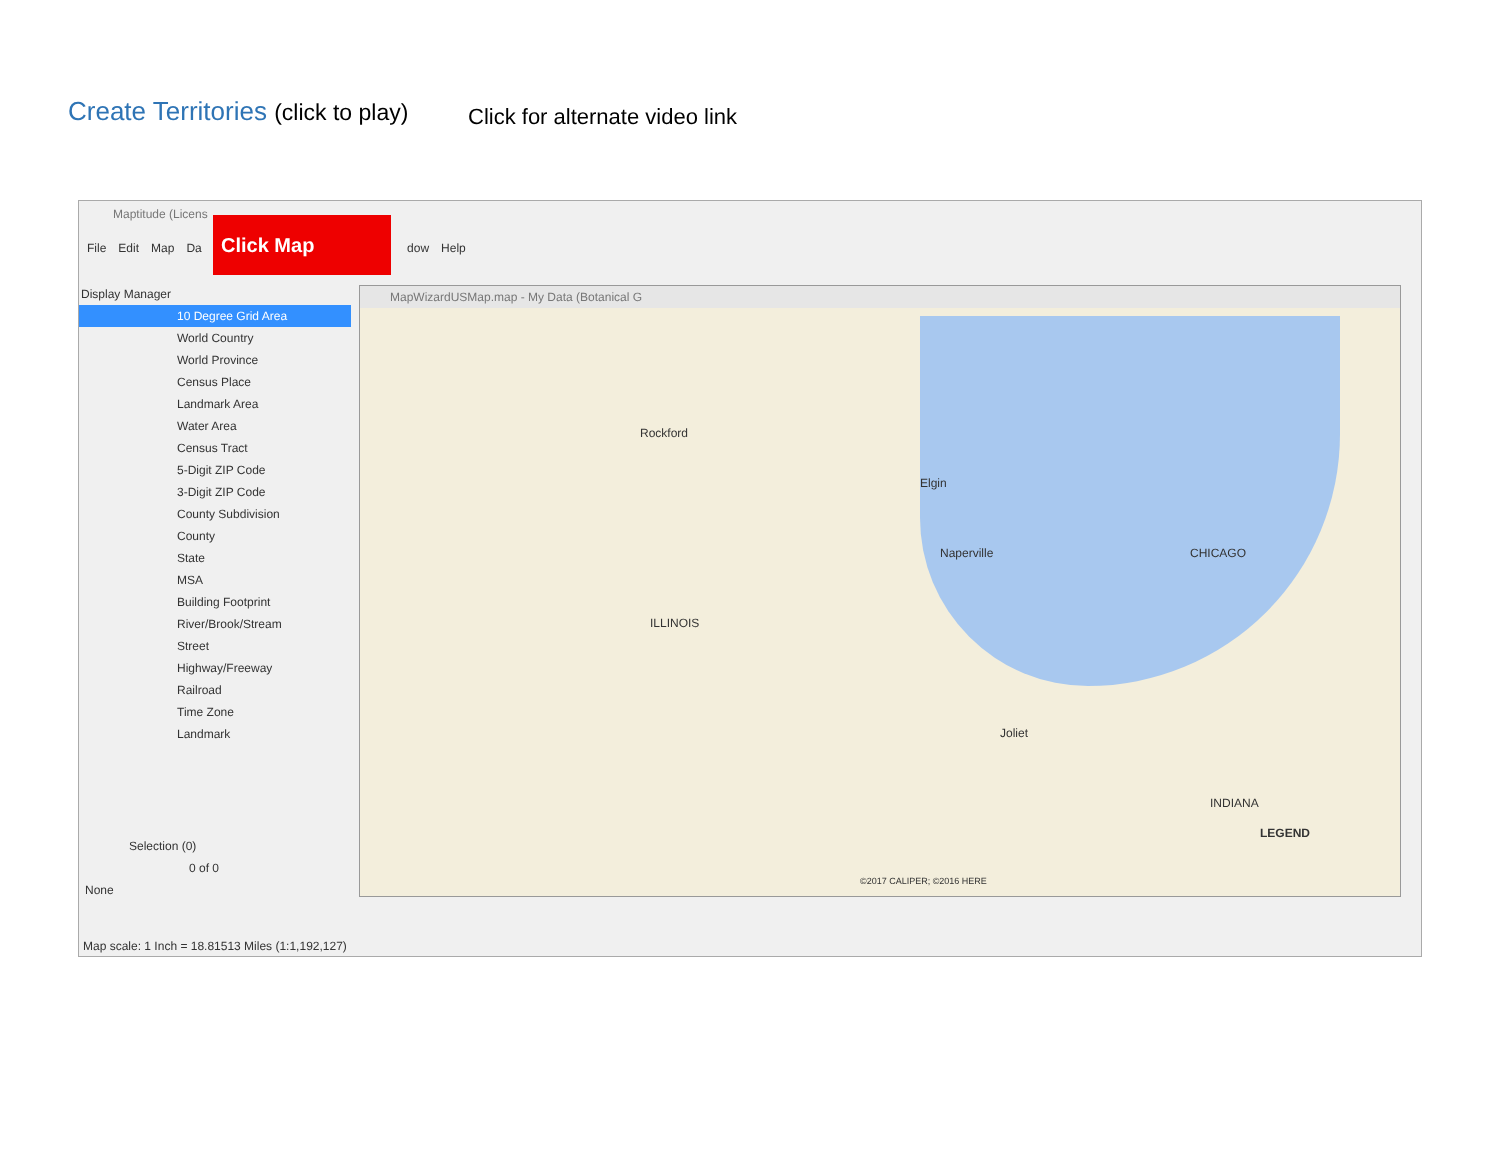Create Territories (click to play)
Click for alternate video link
Maptitude (Licens
File Edit Map Da dow Help
Click Map
Display Manager
10 Degree Grid Area
World Country
World Province
Census Place
Landmark Area
Water Area
Census Tract
5-Digit ZIP Code
3-Digit ZIP Code
County Subdivision
County
State
MSA
Building Footprint
River/Brook/Stream
Street
Highway/Freeway
Railroad
Time Zone
Landmark
Selection (0)
0 of 0
None
MapWizardUSMap.map - My Data (Botanical G
ILLINOIS
Naperville
Elgin
Rockford
CHICAGO
Joliet
INDIANA
LEGEND
©2017 CALIPER; ©2016 HERE
Map scale: 1 Inch = 18.81513 Miles (1:1,192,127)